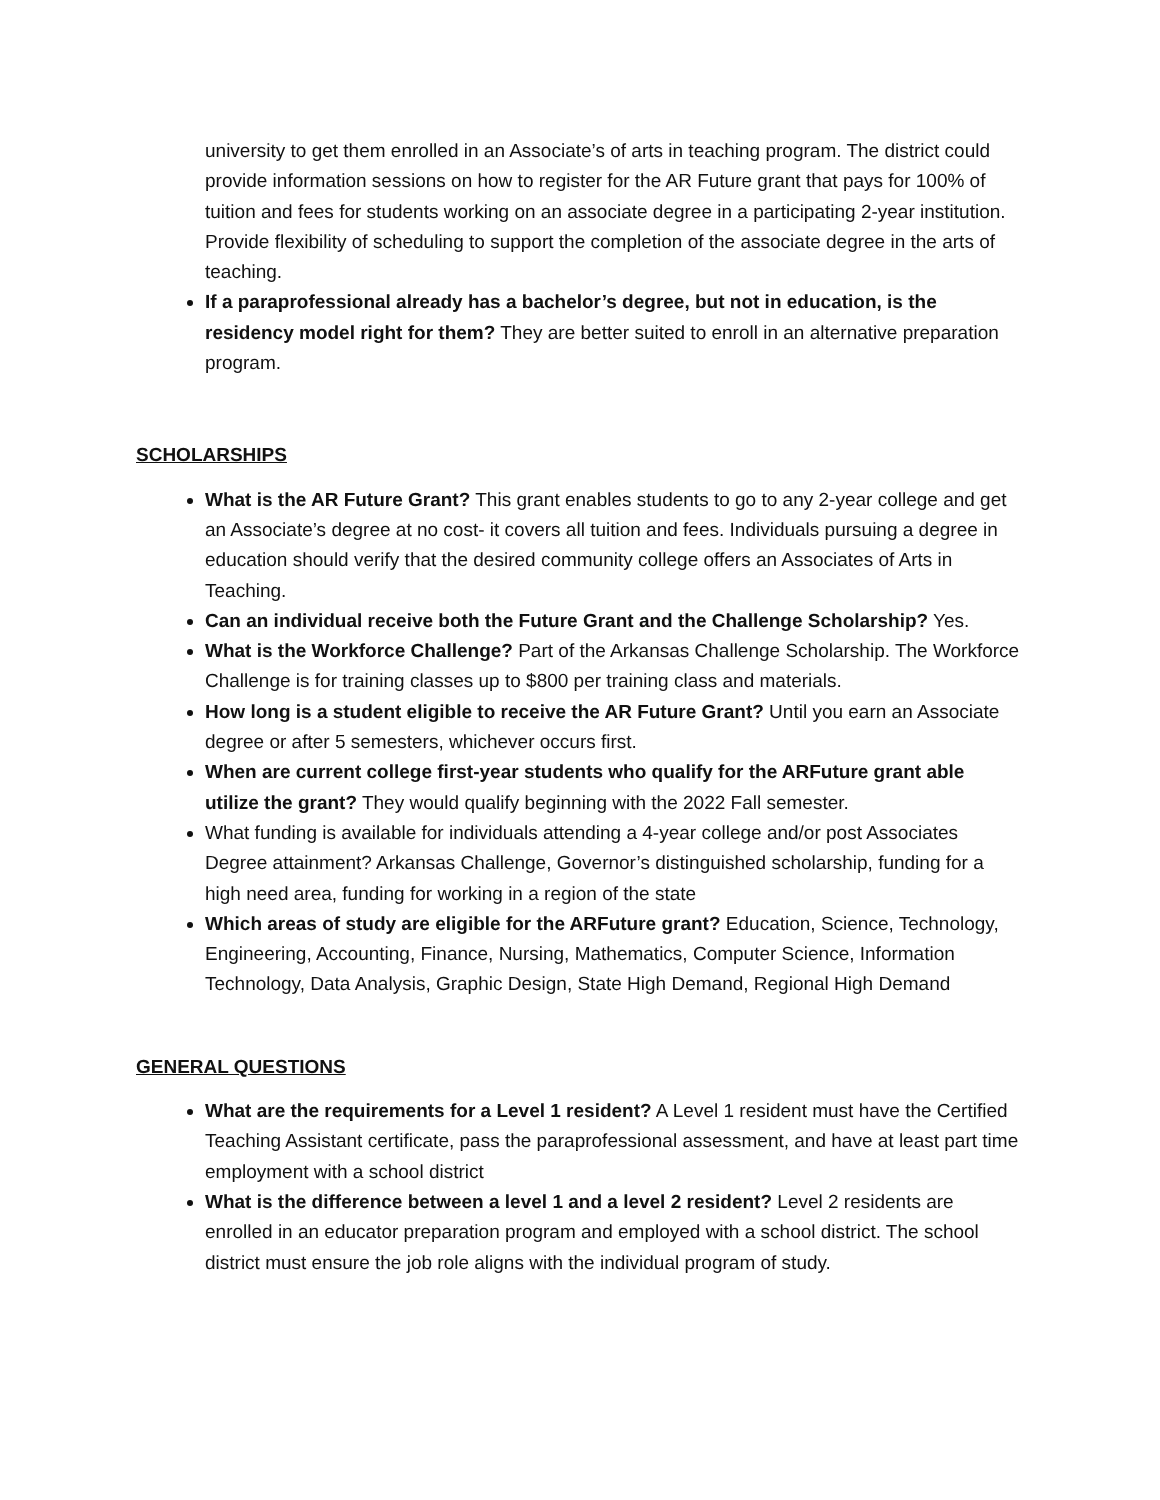university to get them enrolled in an Associate’s of arts in teaching program. The district could provide information sessions on how to register for the AR Future grant that pays for 100% of tuition and fees for students working on an associate degree in a participating 2-year institution. Provide flexibility of scheduling to support the completion of the associate degree in the arts of teaching.
If a paraprofessional already has a bachelor’s degree, but not in education, is the residency model right for them? They are better suited to enroll in an alternative preparation program.
SCHOLARSHIPS
What is the AR Future Grant? This grant enables students to go to any 2-year college and get an Associate’s degree at no cost- it covers all tuition and fees. Individuals pursuing a degree in education should verify that the desired community college offers an Associates of Arts in Teaching.
Can an individual receive both the Future Grant and the Challenge Scholarship? Yes.
What is the Workforce Challenge? Part of the Arkansas Challenge Scholarship. The Workforce Challenge is for training classes up to $800 per training class and materials.
How long is a student eligible to receive the AR Future Grant? Until you earn an Associate degree or after 5 semesters, whichever occurs first.
When are current college first-year students who qualify for the ARFuture grant able utilize the grant? They would qualify beginning with the 2022 Fall semester.
What funding is available for individuals attending a 4-year college and/or post Associates Degree attainment? Arkansas Challenge, Governor’s distinguished scholarship, funding for a high need area, funding for working in a region of the state
Which areas of study are eligible for the ARFuture grant? Education, Science, Technology, Engineering, Accounting, Finance, Nursing, Mathematics, Computer Science, Information Technology, Data Analysis, Graphic Design, State High Demand, Regional High Demand
GENERAL QUESTIONS
What are the requirements for a Level 1 resident? A Level 1 resident must have the Certified Teaching Assistant certificate, pass the paraprofessional assessment, and have at least part time employment with a school district
What is the difference between a level 1 and a level 2 resident? Level 2 residents are enrolled in an educator preparation program and employed with a school district. The school district must ensure the job role aligns with the individual program of study.